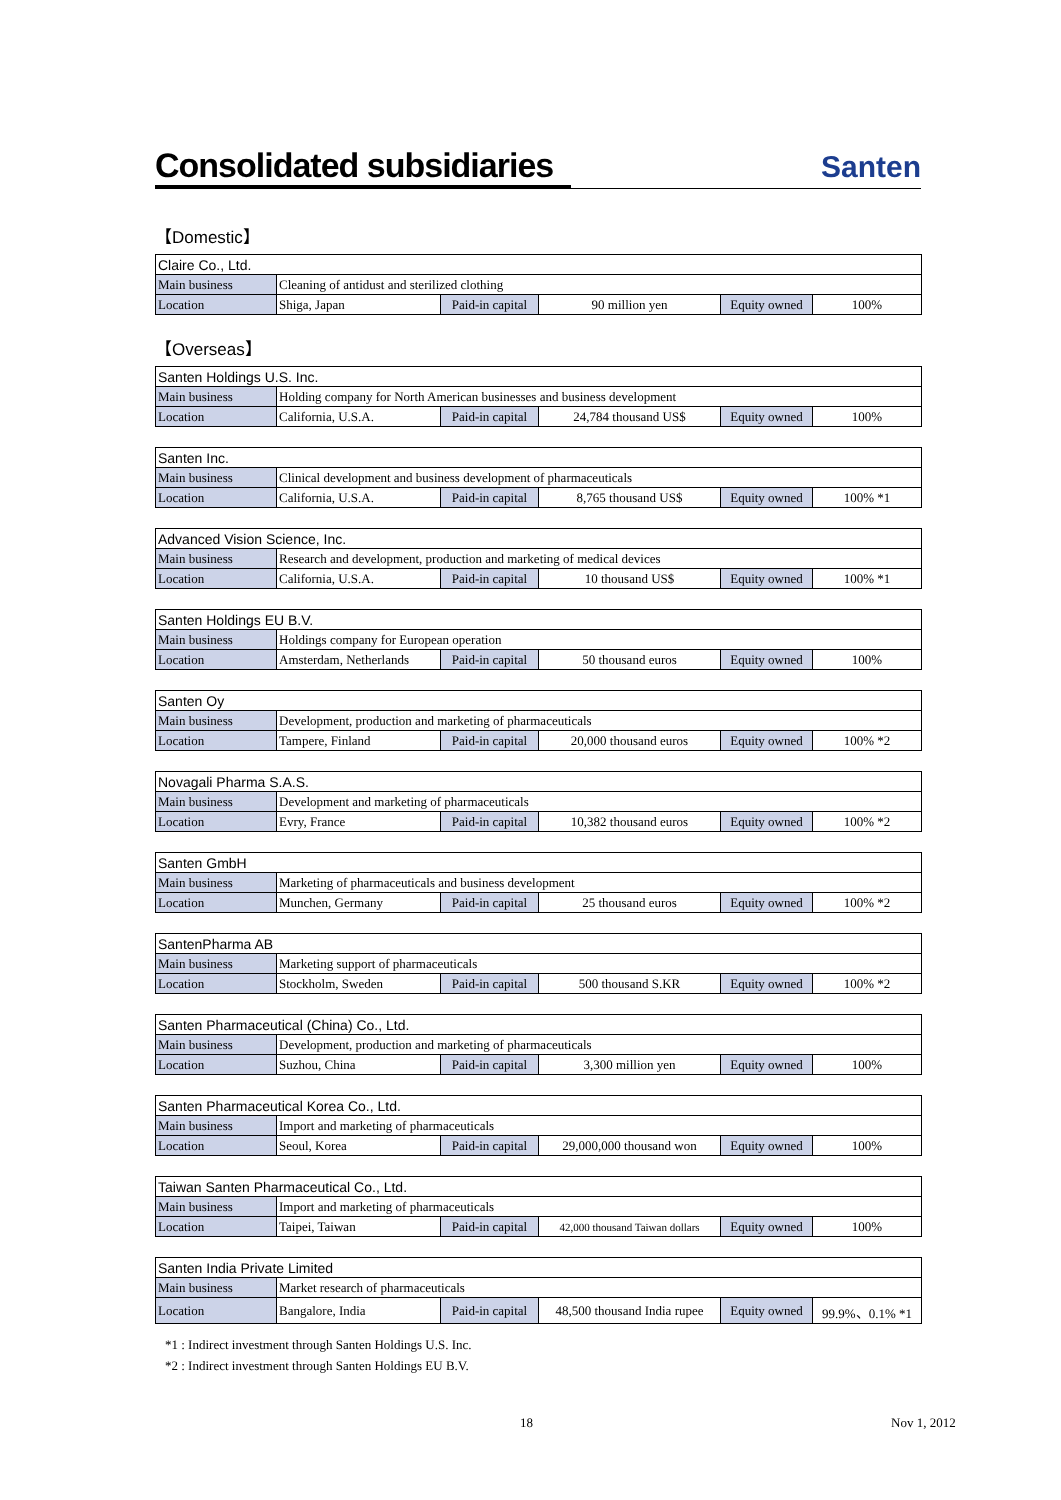Consolidated subsidiaries
Santen
【Domestic】
| Claire Co., Ltd. | | | | | |
| Main business | Cleaning of antidust and sterilized clothing | | | | |
| Location | Shiga, Japan | Paid-in capital | 90 million yen | Equity owned | 100% |
【Overseas】
| Santen Holdings U.S. Inc. | | | | | |
| Main business | Holding company for North American businesses and business development | | | | |
| Location | California, U.S.A. | Paid-in capital | 24,784 thousand US$ | Equity owned | 100% |
| Santen Inc. | | | | | |
| Main business | Clinical development and business development of pharmaceuticals | | | | |
| Location | California, U.S.A. | Paid-in capital | 8,765 thousand US$ | Equity owned | 100% *1 |
| Advanced Vision Science, Inc. | | | | | |
| Main business | Research and development, production and marketing of medical devices | | | | |
| Location | California, U.S.A. | Paid-in capital | 10 thousand US$ | Equity owned | 100% *1 |
| Santen Holdings EU B.V. | | | | | |
| Main business | Holdings company for European operation | | | | |
| Location | Amsterdam, Netherlands | Paid-in capital | 50 thousand euros | Equity owned | 100% |
| Santen Oy | | | | | |
| Main business | Development, production and marketing of pharmaceuticals | | | | |
| Location | Tampere, Finland | Paid-in capital | 20,000 thousand euros | Equity owned | 100% *2 |
| Novagali Pharma S.A.S. | | | | | |
| Main business | Development and marketing of pharmaceuticals | | | | |
| Location | Evry, France | Paid-in capital | 10,382 thousand euros | Equity owned | 100% *2 |
| Santen GmbH | | | | | |
| Main business | Marketing of pharmaceuticals and business development | | | | |
| Location | Munchen, Germany | Paid-in capital | 25 thousand euros | Equity owned | 100% *2 |
| SantenPharma AB | | | | | |
| Main business | Marketing support of pharmaceuticals | | | | |
| Location | Stockholm, Sweden | Paid-in capital | 500 thousand S.KR | Equity owned | 100% *2 |
| Santen Pharmaceutical (China) Co., Ltd. | | | | | |
| Main business | Development, production and marketing of pharmaceuticals | | | | |
| Location | Suzhou, China | Paid-in capital | 3,300 million yen | Equity owned | 100% |
| Santen Pharmaceutical Korea Co., Ltd. | | | | | |
| Main business | Import and marketing of pharmaceuticals | | | | |
| Location | Seoul, Korea | Paid-in capital | 29,000,000 thousand won | Equity owned | 100% |
| Taiwan Santen Pharmaceutical Co., Ltd. | | | | | |
| Main business | Import and marketing of pharmaceuticals | | | | |
| Location | Taipei, Taiwan | Paid-in capital | 42,000 thousand Taiwan dollars | Equity owned | 100% |
| Santen India Private Limited | | | | | |
| Main business | Market research of pharmaceuticals | | | | |
| Location | Bangalore, India | Paid-in capital | 48,500 thousand India rupee | Equity owned | 99.9%、0.1% *1 |
*1 : Indirect investment through Santen Holdings U.S. Inc.
*2 : Indirect investment through Santen Holdings EU B.V.
18 Nov 1, 2012